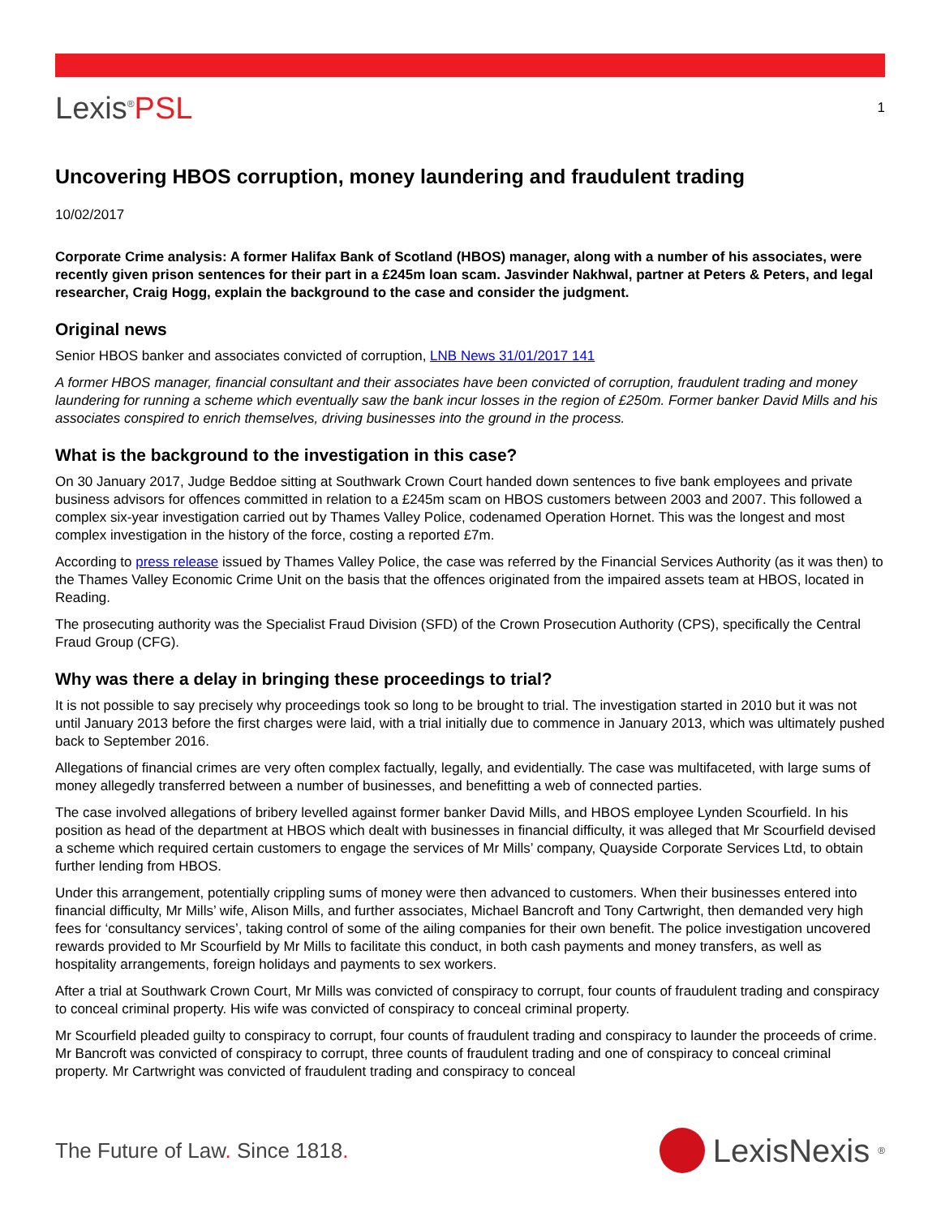Lexis<sup>®</sup>PSL
1
Uncovering HBOS corruption, money laundering and fraudulent trading
10/02/2017
Corporate Crime analysis: A former Halifax Bank of Scotland (HBOS) manager, along with a number of his associates, were recently given prison sentences for their part in a £245m loan scam. Jasvinder Nakhwal, partner at Peters & Peters, and legal researcher, Craig Hogg, explain the background to the case and consider the judgment.
Original news
Senior HBOS banker and associates convicted of corruption, LNB News 31/01/2017 141
A former HBOS manager, financial consultant and their associates have been convicted of corruption, fraudulent trading and money laundering for running a scheme which eventually saw the bank incur losses in the region of £250m. Former banker David Mills and his associates conspired to enrich themselves, driving businesses into the ground in the process.
What is the background to the investigation in this case?
On 30 January 2017, Judge Beddoe sitting at Southwark Crown Court handed down sentences to five bank employees and private business advisors for offences committed in relation to a £245m scam on HBOS customers between 2003 and 2007. This followed a complex six-year investigation carried out by Thames Valley Police, codenamed Operation Hornet. This was the longest and most complex investigation in the history of the force, costing a reported £7m.
According to press release issued by Thames Valley Police, the case was referred by the Financial Services Authority (as it was then) to the Thames Valley Economic Crime Unit on the basis that the offences originated from the impaired assets team at HBOS, located in Reading.
The prosecuting authority was the Specialist Fraud Division (SFD) of the Crown Prosecution Authority (CPS), specifically the Central Fraud Group (CFG).
Why was there a delay in bringing these proceedings to trial?
It is not possible to say precisely why proceedings took so long to be brought to trial. The investigation started in 2010 but it was not until January 2013 before the first charges were laid, with a trial initially due to commence in January 2013, which was ultimately pushed back to September 2016.
Allegations of financial crimes are very often complex factually, legally, and evidentially. The case was multifaceted, with large sums of money allegedly transferred between a number of businesses, and benefitting a web of connected parties.
The case involved allegations of bribery levelled against former banker David Mills, and HBOS employee Lynden Scourfield. In his position as head of the department at HBOS which dealt with businesses in financial difficulty, it was alleged that Mr Scourfield devised a scheme which required certain customers to engage the services of Mr Mills’ company, Quayside Corporate Services Ltd, to obtain further lending from HBOS.
Under this arrangement, potentially crippling sums of money were then advanced to customers. When their businesses entered into financial difficulty, Mr Mills’ wife, Alison Mills, and further associates, Michael Bancroft and Tony Cartwright, then demanded very high fees for ‘consultancy services’, taking control of some of the ailing companies for their own benefit. The police investigation uncovered rewards provided to Mr Scourfield by Mr Mills to facilitate this conduct, in both cash payments and money transfers, as well as hospitality arrangements, foreign holidays and payments to sex workers.
After a trial at Southwark Crown Court, Mr Mills was convicted of conspiracy to corrupt, four counts of fraudulent trading and conspiracy to conceal criminal property. His wife was convicted of conspiracy to conceal criminal property.
Mr Scourfield pleaded guilty to conspiracy to corrupt, four counts of fraudulent trading and conspiracy to launder the proceeds of crime. Mr Bancroft was convicted of conspiracy to corrupt, three counts of fraudulent trading and one of conspiracy to conceal criminal property. Mr Cartwright was convicted of fraudulent trading and conspiracy to conceal
The Future of Law. Since 1818.
LexisNexis<sup>®</sup>